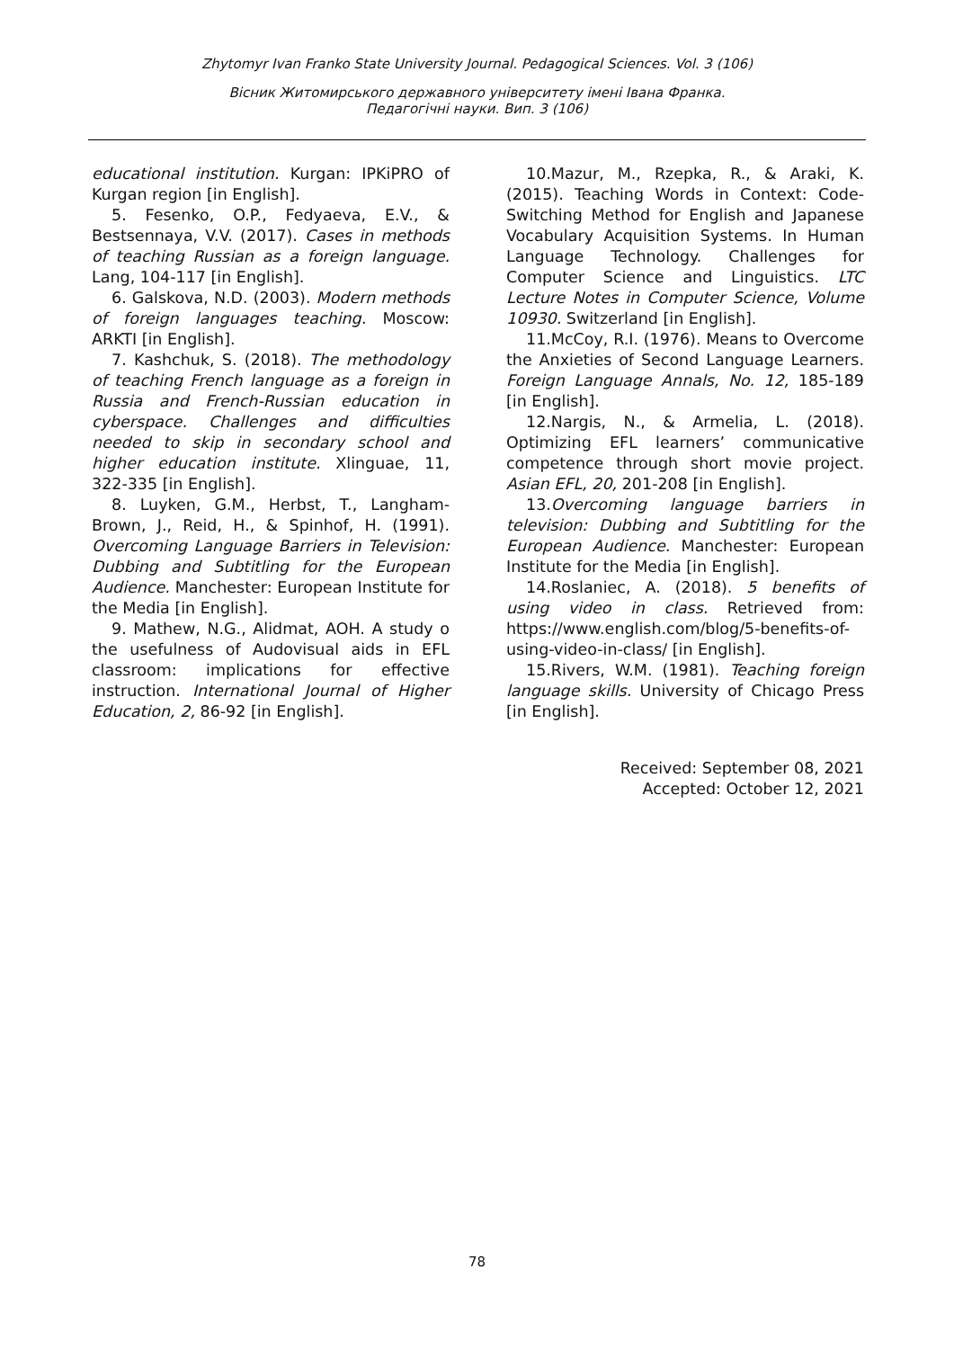Zhytomyr Ivan Franko State University Journal. Pedagogical Sciences. Vol. 3 (106)
Вісник Житомирського державного університету імені Івана Франка.
Педагогічні науки. Вип. 3 (106)
educational institution. Kurgan: IPKiPRO of Kurgan region [in English].
5. Fesenko, O.P., Fedyaeva, E.V., & Bestsennaya, V.V. (2017). Cases in methods of teaching Russian as a foreign language. Lang, 104-117 [in English].
6. Galskova, N.D. (2003). Modern methods of foreign languages teaching. Moscow: ARKTI [in English].
7. Kashchuk, S. (2018). The methodology of teaching French language as a foreign in Russia and French-Russian education in cyberspace. Challenges and difficulties needed to skip in secondary school and higher education institute. Xlinguae, 11, 322-335 [in English].
8. Luyken, G.M., Herbst, T., Langham-Brown, J., Reid, H., & Spinhof, H. (1991). Overcoming Language Barriers in Television: Dubbing and Subtitling for the European Audience. Manchester: European Institute for the Media [in English].
9. Mathew, N.G., Alidmat, AOH. A study o the usefulness of Audovisual aids in EFL classroom: implications for effective instruction. International Journal of Higher Education, 2, 86-92 [in English].
10.Mazur, M., Rzepka, R., & Araki, K. (2015). Teaching Words in Context: Code-Switching Method for English and Japanese Vocabulary Acquisition Systems. In Human Language Technology. Challenges for Computer Science and Linguistics. LTC Lecture Notes in Computer Science, Volume 10930. Switzerland [in English].
11.McCoy, R.I. (1976). Means to Overcome the Anxieties of Second Language Learners. Foreign Language Annals, No. 12, 185-189 [in English].
12.Nargis, N., & Armelia, L. (2018). Optimizing EFL learners’ communicative competence through short movie project. Asian EFL, 20, 201-208 [in English].
13.Overcoming language barriers in television: Dubbing and Subtitling for the European Audience. Manchester: European Institute for the Media [in English].
14.Roslaniec, A. (2018). 5 benefits of using video in class. Retrieved from: https://www.english.com/blog/5-benefits-of-using-video-in-class/ [in English].
15.Rivers, W.M. (1981). Teaching foreign language skills. University of Chicago Press [in English].
Received: September 08, 2021
Accepted: October 12, 2021
78